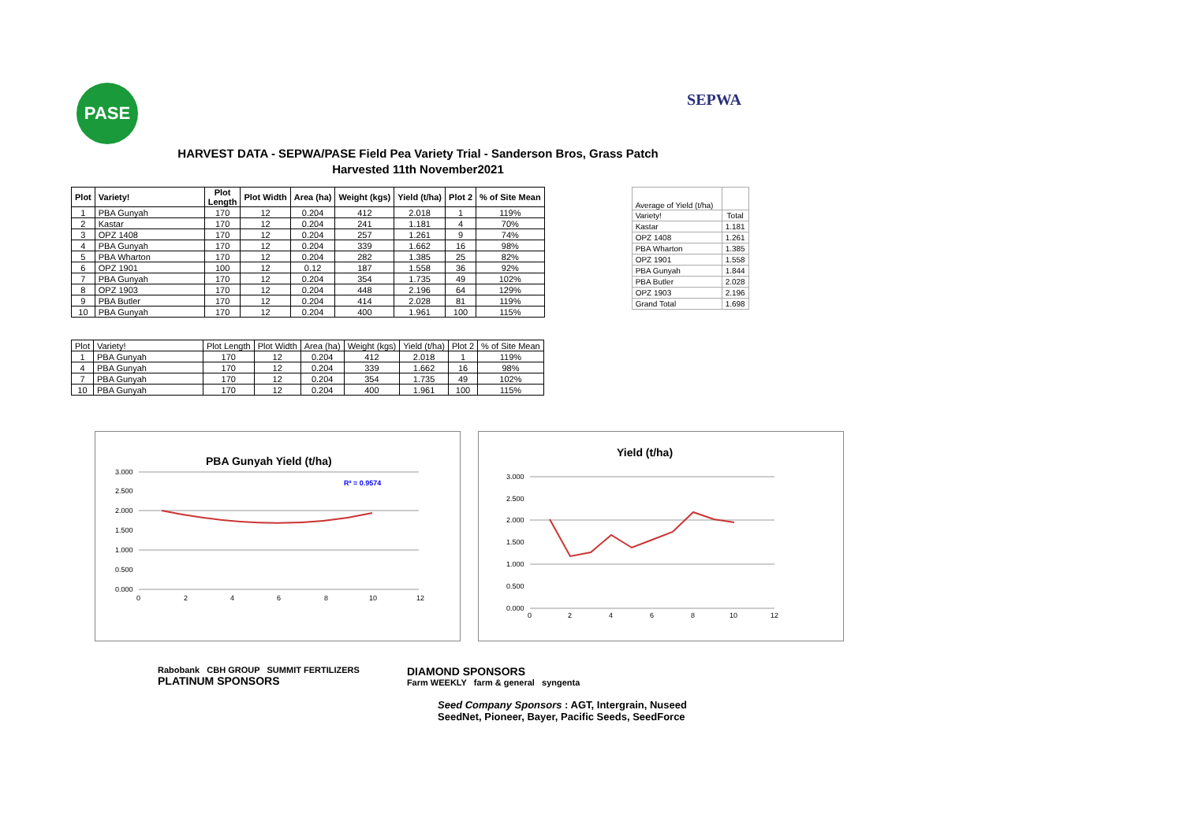PASE
SEPWA
HARVEST DATA - SEPWA/PASE Field Pea Variety Trial - Sanderson Bros, Grass Patch
Harvested 11th November2021
| Plot | Variety! | Plot Length | Plot Width | Area (ha) | Weight (kgs) | Yield (t/ha) | Plot 2 | % of Site Mean |
| --- | --- | --- | --- | --- | --- | --- | --- | --- |
| 1 | PBA Gunyah | 170 | 12 | 0.204 | 412 | 2.018 | 1 | 119% |
| 2 | Kastar | 170 | 12 | 0.204 | 241 | 1.181 | 4 | 70% |
| 3 | OPZ 1408 | 170 | 12 | 0.204 | 257 | 1.261 | 9 | 74% |
| 4 | PBA Gunyah | 170 | 12 | 0.204 | 339 | 1.662 | 16 | 98% |
| 5 | PBA Wharton | 170 | 12 | 0.204 | 282 | 1.385 | 25 | 82% |
| 6 | OPZ 1901 | 100 | 12 | 0.12 | 187 | 1.558 | 36 | 92% |
| 7 | PBA Gunyah | 170 | 12 | 0.204 | 354 | 1.735 | 49 | 102% |
| 8 | OPZ 1903 | 170 | 12 | 0.204 | 448 | 2.196 | 64 | 129% |
| 9 | PBA Butler | 170 | 12 | 0.204 | 414 | 2.028 | 81 | 119% |
| 10 | PBA Gunyah | 170 | 12 | 0.204 | 400 | 1.961 | 100 | 115% |
| Average of Yield (t/ha) | |
| Variety! | Total |
| Kastar | 1.181 |
| OPZ 1408 | 1.261 |
| PBA Wharton | 1.385 |
| OPZ 1901 | 1.558 |
| PBA Gunyah | 1.844 |
| PBA Butler | 2.028 |
| OPZ 1903 | 2.196 |
| Grand Total | 1.698 |
| Plot | Variety! | Plot Length | Plot Width | Area (ha) | Weight (kgs) | Yield (t/ha) | Plot 2 | % of Site Mean |
| 1 | PBA Gunyah | 170 | 12 | 0.204 | 412 | 2.018 | 1 | 119% |
| 4 | PBA Gunyah | 170 | 12 | 0.204 | 339 | 1.662 | 16 | 98% |
| 7 | PBA Gunyah | 170 | 12 | 0.204 | 354 | 1.735 | 49 | 102% |
| 10 | PBA Gunyah | 170 | 12 | 0.204 | 400 | 1.961 | 100 | 115% |
PBA Gunyah Yield (t/ha)
R² = 0.9574
3.000
2.500
2.000
1.500
1.000
0.500
0.000
0
2
4
6
8
10
12
Yield (t/ha)
3.000
2.500
2.000
1.500
1.000
0.500
0.000
0
2
4
6
8
10
12
Rabobank CBH GROUP SUMMIT FERTILIZERS
PLATINUM SPONSORS
DIAMOND SPONSORS
Farm WEEKLY farm & general syngenta
Seed Company Sponsors : AGT, Intergrain, Nuseed
SeedNet, Pioneer, Bayer, Pacific Seeds, SeedForce